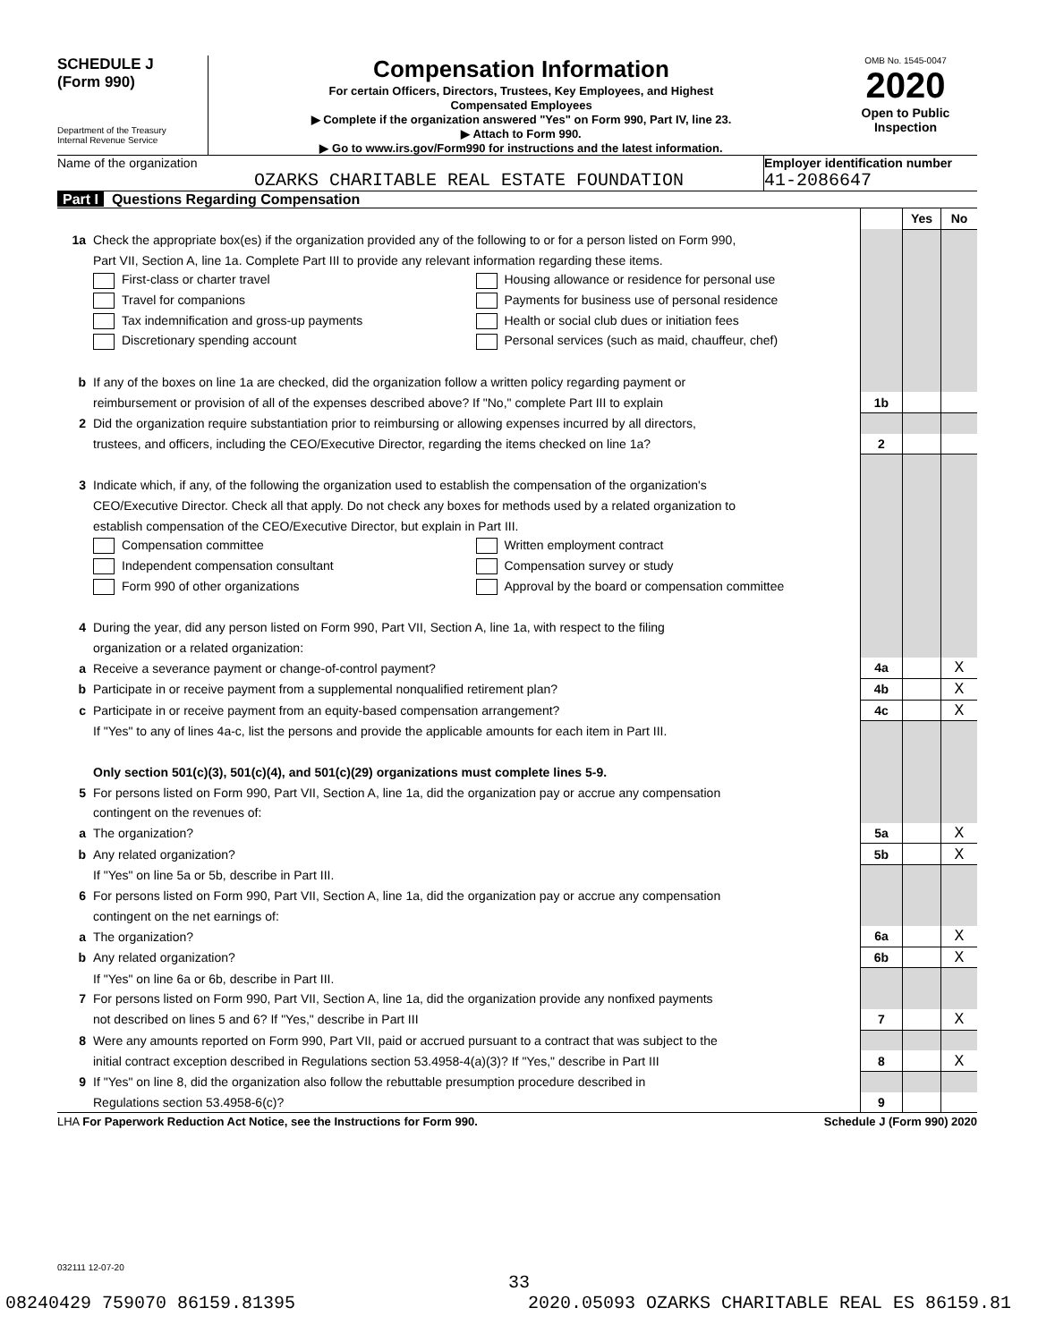SCHEDULE J
(Form 990)
Department of the Treasury
Internal Revenue Service
Compensation Information
For certain Officers, Directors, Trustees, Key Employees, and Highest
Compensated Employees
▶ Complete if the organization answered "Yes" on Form 990, Part IV, line 23.
▶ Attach to Form 990.
▶ Go to www.irs.gov/Form990 for instructions and the latest information.
OMB No. 1545-0047
2020
Open to Public
Inspection
Name of the organization
OZARKS CHARITABLE REAL ESTATE FOUNDATION
Employer identification number
41-2086647
Part I Questions Regarding Compensation
| | | | Yes | No |
| 1a | Check the appropriate box(es) if the organization provided any of the following to or for a person listed on Form 990, | | | |
| | Part VII, Section A, line 1a. Complete Part III to provide any relevant information regarding these items. | | | |
| | First-class or charter travel Housing allowance or residence for personal use | | | |
| | Travel for companions Payments for business use of personal residence | | | |
| | Tax indemnification and gross-up payments Health or social club dues or initiation fees | | | |
| | Discretionary spending account Personal services (such as maid, chauffeur, chef) | | | |
| b | If any of the boxes on line 1a are checked, did the organization follow a written policy regarding payment or | | | |
| | reimbursement or provision of all of the expenses described above? If "No," complete Part III to explain | 1b | | |
| 2 | Did the organization require substantiation prior to reimbursing or allowing expenses incurred by all directors, | | | |
| | trustees, and officers, including the CEO/Executive Director, regarding the items checked on line 1a? | 2 | | |
| 3 | Indicate which, if any, of the following the organization used to establish the compensation of the organization's | | | |
| | CEO/Executive Director. Check all that apply. Do not check any boxes for methods used by a related organization to | | | |
| | establish compensation of the CEO/Executive Director, but explain in Part III. | | | |
| | Compensation committee Written employment contract | | | |
| | Independent compensation consultant Compensation survey or study | | | |
| | Form 990 of other organizations Approval by the board or compensation committee | | | |
| 4 | During the year, did any person listed on Form 990, Part VII, Section A, line 1a, with respect to the filing | | | |
| | organization or a related organization: | | | |
| a | Receive a severance payment or change-of-control payment? | 4a | | X |
| b | Participate in or receive payment from a supplemental nonqualified retirement plan? | 4b | | X |
| c | Participate in or receive payment from an equity-based compensation arrangement? | 4c | | X |
| | If "Yes" to any of lines 4a-c, list the persons and provide the applicable amounts for each item in Part III. | | | |
| | Only section 501(c)(3), 501(c)(4), and 501(c)(29) organizations must complete lines 5-9. | | | |
| 5 | For persons listed on Form 990, Part VII, Section A, line 1a, did the organization pay or accrue any compensation | | | |
| | contingent on the revenues of: | | | |
| a | The organization? | 5a | | X |
| b | Any related organization? | 5b | | X |
| | If "Yes" on line 5a or 5b, describe in Part III. | | | |
| 6 | For persons listed on Form 990, Part VII, Section A, line 1a, did the organization pay or accrue any compensation | | | |
| | contingent on the net earnings of: | | | |
| a | The organization? | 6a | | X |
| b | Any related organization? | 6b | | X |
| | If "Yes" on line 6a or 6b, describe in Part III. | | | |
| 7 | For persons listed on Form 990, Part VII, Section A, line 1a, did the organization provide any nonfixed payments | | | |
| | not described on lines 5 and 6? If "Yes," describe in Part III | 7 | | X |
| 8 | Were any amounts reported on Form 990, Part VII, paid or accrued pursuant to a contract that was subject to the | | | |
| | initial contract exception described in Regulations section 53.4958-4(a)(3)? If "Yes," describe in Part III | 8 | | X |
| 9 | If "Yes" on line 8, did the organization also follow the rebuttable presumption procedure described in | | | |
| | Regulations section 53.4958-6(c)? | 9 | | |
LHA For Paperwork Reduction Act Notice, see the Instructions for Form 990. Schedule J (Form 990) 2020
032111 12-07-20
33
08240429 759070 86159.81395 2020.05093 OZARKS CHARITABLE REAL ES 86159.81